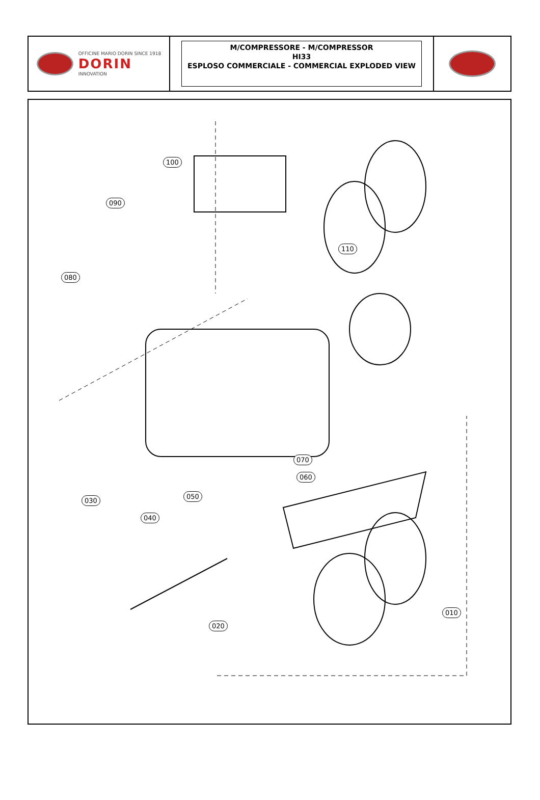OFFICINE MARIO DORIN SINCE 1918
DORIN
INNOVATION
M/COMPRESSORE - M/COMPRESSOR
HI33
ESPLOSO COMMERCIALE - COMMERCIAL EXPLODED VIEW
100
090
110
080
070
060
050
030
040
010
020